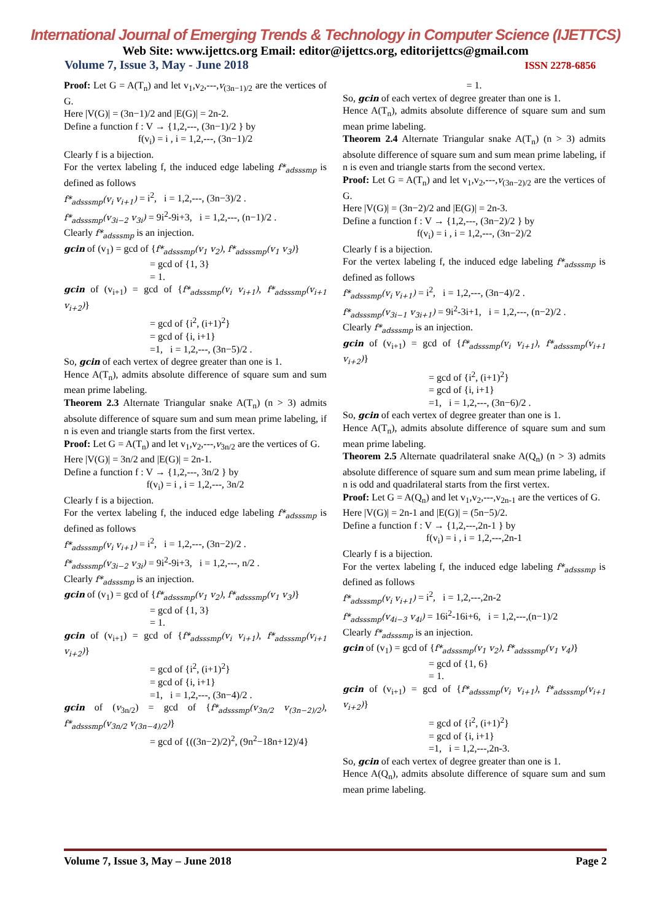International Journal of Emerging Trends & Technology in Computer Science (IJETTCS)
Web Site: www.ijettcs.org Email: editor@ijettcs.org, editorijettcs@gmail.com
Volume 7, Issue 3, May - June 2018 ISSN 2278-6856
Proof: Let G = A(T<sub>n</sub>) and let v<sub>1</sub>,v<sub>2</sub>,---,v<sub>(3n−1)/2</sub> are the vertices of G.
Here |V(G)| = (3n−1)/2 and |E(G)| = 2n-2.
Define a function f : V → {1,2,---, (3n−1)/2 } by
f(v<sub>i</sub>) = i , i = 1,2,---, (3n−1)/2
Clearly f is a bijection.
For the vertex labeling f, the induced edge labeling f*<sub>adsssmp</sub> is defined as follows
f*<sub>adsssmp</sub>(v<sub>i</sub> v<sub>i+1</sub>) = i<sup>2</sup>, i = 1,2,---, (3n−3)/2 .
f*<sub>adsssmp</sub>(v<sub>3i−2</sub> v<sub>3i</sub>) = 9i<sup>2</sup>-9i+3, i = 1,2,---, (n−1)/2 .
Clearly f*<sub>adsssmp</sub> is an injection.
gcin of (v<sub>1</sub>) = gcd of {f*<sub>adsssmp</sub>(v<sub>1</sub> v<sub>2</sub>), f*<sub>adsssmp</sub>(v<sub>1</sub> v<sub>3</sub>)}
= gcd of {1, 3}
= 1.
gcin of (v<sub>i+1</sub>) = gcd of {f*<sub>adsssmp</sub>(v<sub>i</sub> v<sub>i+1</sub>), f*<sub>adsssmp</sub>(v<sub>i+1</sub> v<sub>i+2</sub>)}
= gcd of {i<sup>2</sup>, (i+1)<sup>2</sup>}
= gcd of {i, i+1}
=1, i = 1,2,---, (3n−5)/2 .
So, gcin of each vertex of degree greater than one is 1.
Hence A(T<sub>n</sub>), admits absolute difference of square sum and sum mean prime labeling.
Theorem 2.3 Alternate Triangular snake A(T<sub>n</sub>) (n > 3) admits absolute difference of square sum and sum mean prime labeling, if n is even and triangle starts from the first vertex.
Proof: Let G = A(T<sub>n</sub>) and let v<sub>1</sub>,v<sub>2</sub>,---,v<sub>3n/2</sub> are the vertices of G.
Here |V(G)| = 3n/2 and |E(G)| = 2n-1.
Define a function f : V → {1,2,---, 3n/2 } by
f(v<sub>i</sub>) = i , i = 1,2,---, 3n/2
Clearly f is a bijection.
For the vertex labeling f, the induced edge labeling f*<sub>adsssmp</sub> is defined as follows
f*<sub>adsssmp</sub>(v<sub>i</sub> v<sub>i+1</sub>) = i<sup>2</sup>, i = 1,2,---, (3n−2)/2 .
f*<sub>adsssmp</sub>(v<sub>3i−2</sub> v<sub>3i</sub>) = 9i<sup>2</sup>-9i+3, i = 1,2,---, n/2 .
Clearly f*<sub>adsssmp</sub> is an injection.
gcin of (v<sub>1</sub>) = gcd of {f*<sub>adsssmp</sub>(v<sub>1</sub> v<sub>2</sub>), f*<sub>adsssmp</sub>(v<sub>1</sub> v<sub>3</sub>)}
= gcd of {1, 3}
= 1.
gcin of (v<sub>i+1</sub>) = gcd of {f*<sub>adsssmp</sub>(v<sub>i</sub> v<sub>i+1</sub>), f*<sub>adsssmp</sub>(v<sub>i+1</sub> v<sub>i+2</sub>)}
= gcd of {i<sup>2</sup>, (i+1)<sup>2</sup>}
= gcd of {i, i+1}
=1, i = 1,2,---, (3n−4)/2 .
gcin of (v<sub>3n/2</sub>) = gcd of {f*<sub>adsssmp</sub>(v<sub>3n/2</sub> v<sub>(3n−2)/2</sub>), f*<sub>adsssmp</sub>(v<sub>3n/2</sub> v<sub>(3n−4)/2</sub>)}
= gcd of {((3n−2)/2)<sup>2</sup>, (9n<sup>2</sup>−18n+12)/4}
= 1.
So, gcin of each vertex of degree greater than one is 1.
Hence A(T<sub>n</sub>), admits absolute difference of square sum and sum mean prime labeling.
Theorem 2.4 Alternate Triangular snake A(T<sub>n</sub>) (n > 3) admits absolute difference of square sum and sum mean prime labeling, if n is even and triangle starts from the second vertex.
Proof: Let G = A(T<sub>n</sub>) and let v<sub>1</sub>,v<sub>2</sub>,---,v<sub>(3n−2)/2</sub> are the vertices of G.
Here |V(G)| = (3n−2)/2 and |E(G)| = 2n-3.
Define a function f : V → {1,2,---, (3n−2)/2 } by
f(v<sub>i</sub>) = i , i = 1,2,---, (3n−2)/2
Clearly f is a bijection.
For the vertex labeling f, the induced edge labeling f*<sub>adsssmp</sub> is defined as follows
f*<sub>adsssmp</sub>(v<sub>i</sub> v<sub>i+1</sub>) = i<sup>2</sup>, i = 1,2,---, (3n−4)/2 .
f*<sub>adsssmp</sub>(v<sub>3i−1</sub> v<sub>3i+1</sub>) = 9i<sup>2</sup>-3i+1, i = 1,2,---, (n−2)/2 .
Clearly f*<sub>adsssmp</sub> is an injection.
gcin of (v<sub>i+1</sub>) = gcd of {f*<sub>adsssmp</sub>(v<sub>i</sub> v<sub>i+1</sub>), f*<sub>adsssmp</sub>(v<sub>i+1</sub> v<sub>i+2</sub>)}
= gcd of {i<sup>2</sup>, (i+1)<sup>2</sup>}
= gcd of {i, i+1}
=1, i = 1,2,---, (3n−6)/2 .
So, gcin of each vertex of degree greater than one is 1.
Hence A(T<sub>n</sub>), admits absolute difference of square sum and sum mean prime labeling.
Theorem 2.5 Alternate quadrilateral snake A(Q<sub>n</sub>) (n > 3) admits absolute difference of square sum and sum mean prime labeling, if n is odd and quadrilateral starts from the first vertex.
Proof: Let G = A(Q<sub>n</sub>) and let v<sub>1</sub>,v<sub>2</sub>,---,v<sub>2n-1</sub> are the vertices of G.
Here |V(G)| = 2n-1 and |E(G)| = (5n−5)/2.
Define a function f : V → {1,2,---,2n-1 } by
f(v<sub>i</sub>) = i , i = 1,2,---,2n-1
Clearly f is a bijection.
For the vertex labeling f, the induced edge labeling f*<sub>adsssmp</sub> is defined as follows
f*<sub>adsssmp</sub>(v<sub>i</sub> v<sub>i+1</sub>) = i<sup>2</sup>, i = 1,2,---,2n-2
f*<sub>adsssmp</sub>(v<sub>4i−3</sub> v<sub>4i</sub>) = 16i<sup>2</sup>-16i+6, i = 1,2,---,(n−1)/2
Clearly f*<sub>adsssmp</sub> is an injection.
gcin of (v<sub>1</sub>) = gcd of {f*<sub>adsssmp</sub>(v<sub>1</sub> v<sub>2</sub>), f*<sub>adsssmp</sub>(v<sub>1</sub> v<sub>4</sub>)}
= gcd of {1, 6}
= 1.
gcin of (v<sub>i+1</sub>) = gcd of {f*<sub>adsssmp</sub>(v<sub>i</sub> v<sub>i+1</sub>), f*<sub>adsssmp</sub>(v<sub>i+1</sub> v<sub>i+2</sub>)}
= gcd of {i<sup>2</sup>, (i+1)<sup>2</sup>}
= gcd of {i, i+1}
=1, i = 1,2,---,2n-3.
So, gcin of each vertex of degree greater than one is 1.
Hence A(Q<sub>n</sub>), admits absolute difference of square sum and sum mean prime labeling.
Volume 7, Issue 3, May – June 2018 Page 2